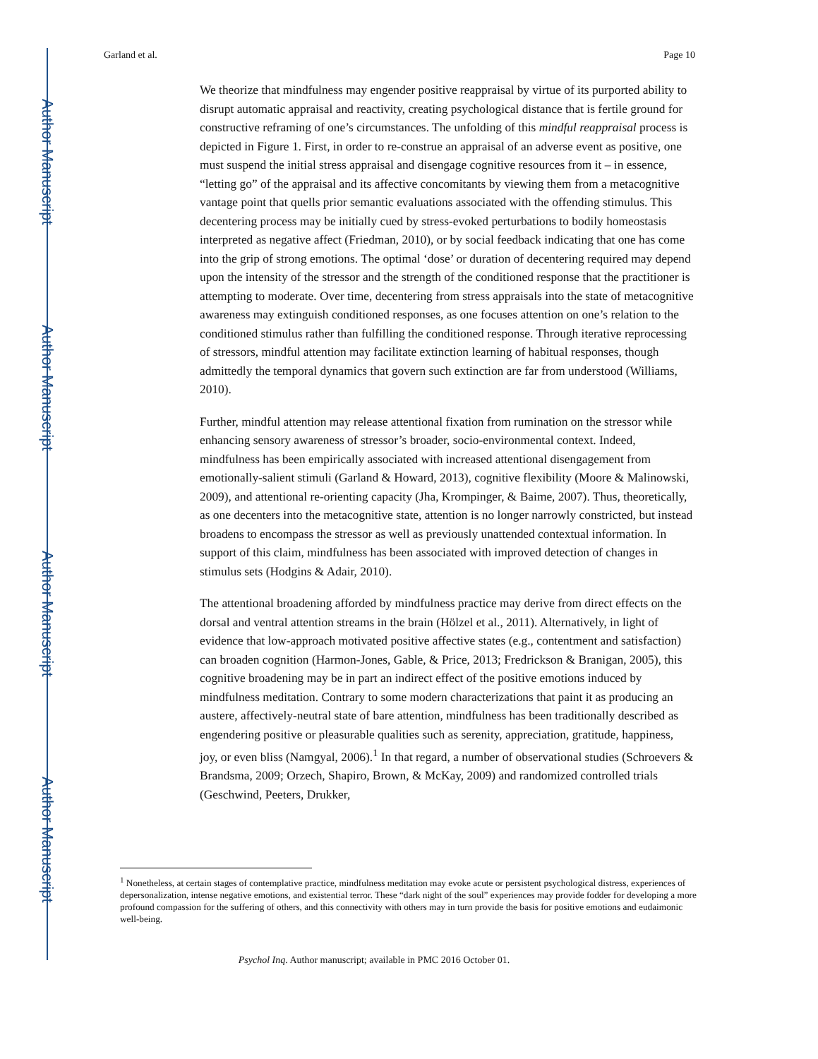Author Manuscript
Author Manuscript
Author Manuscript
Author Manuscript
Garland et al. Page 10
We theorize that mindfulness may engender positive reappraisal by virtue of its purported ability to disrupt automatic appraisal and reactivity, creating psychological distance that is fertile ground for constructive reframing of one’s circumstances. The unfolding of this mindful reappraisal process is depicted in Figure 1. First, in order to re-construe an appraisal of an adverse event as positive, one must suspend the initial stress appraisal and disengage cognitive resources from it – in essence, “letting go” of the appraisal and its affective concomitants by viewing them from a metacognitive vantage point that quells prior semantic evaluations associated with the offending stimulus. This decentering process may be initially cued by stress-evoked perturbations to bodily homeostasis interpreted as negative affect (Friedman, 2010), or by social feedback indicating that one has come into the grip of strong emotions. The optimal ‘dose’ or duration of decentering required may depend upon the intensity of the stressor and the strength of the conditioned response that the practitioner is attempting to moderate. Over time, decentering from stress appraisals into the state of metacognitive awareness may extinguish conditioned responses, as one focuses attention on one’s relation to the conditioned stimulus rather than fulfilling the conditioned response. Through iterative reprocessing of stressors, mindful attention may facilitate extinction learning of habitual responses, though admittedly the temporal dynamics that govern such extinction are far from understood (Williams, 2010).
Further, mindful attention may release attentional fixation from rumination on the stressor while enhancing sensory awareness of stressor’s broader, socio-environmental context. Indeed, mindfulness has been empirically associated with increased attentional disengagement from emotionally-salient stimuli (Garland & Howard, 2013), cognitive flexibility (Moore & Malinowski, 2009), and attentional re-orienting capacity (Jha, Krompinger, & Baime, 2007). Thus, theoretically, as one decenters into the metacognitive state, attention is no longer narrowly constricted, but instead broadens to encompass the stressor as well as previously unattended contextual information. In support of this claim, mindfulness has been associated with improved detection of changes in stimulus sets (Hodgins & Adair, 2010).
The attentional broadening afforded by mindfulness practice may derive from direct effects on the dorsal and ventral attention streams in the brain (Hölzel et al., 2011). Alternatively, in light of evidence that low-approach motivated positive affective states (e.g., contentment and satisfaction) can broaden cognition (Harmon-Jones, Gable, & Price, 2013; Fredrickson & Branigan, 2005), this cognitive broadening may be in part an indirect effect of the positive emotions induced by mindfulness meditation. Contrary to some modern characterizations that paint it as producing an austere, affectively-neutral state of bare attention, mindfulness has been traditionally described as engendering positive or pleasurable qualities such as serenity, appreciation, gratitude, happiness, joy, or even bliss (Namgyal, 2006).<sup>1</sup> In that regard, a number of observational studies (Schroevers & Brandsma, 2009; Orzech, Shapiro, Brown, & McKay, 2009) and randomized controlled trials (Geschwind, Peeters, Drukker,
<sup>1</sup> Nonetheless, at certain stages of contemplative practice, mindfulness meditation may evoke acute or persistent psychological distress, experiences of depersonalization, intense negative emotions, and existential terror. These “dark night of the soul” experiences may provide fodder for developing a more profound compassion for the suffering of others, and this connectivity with others may in turn provide the basis for positive emotions and eudaimonic well-being.
Psychol Inq. Author manuscript; available in PMC 2016 October 01.